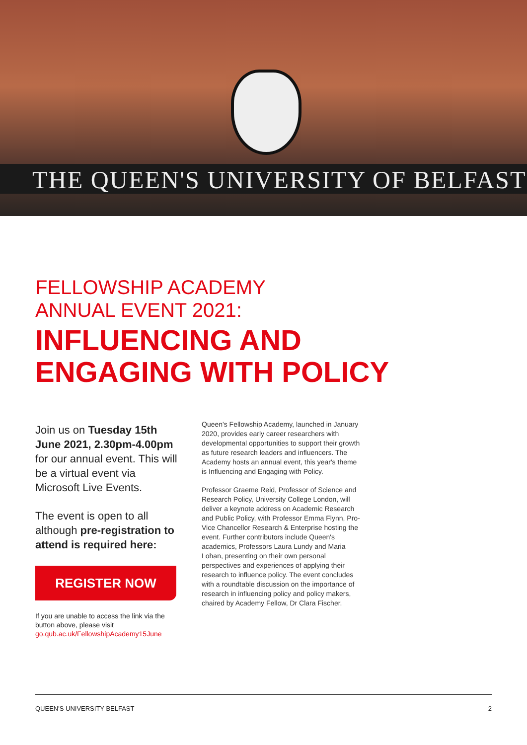THE QUEEN'S UNIVERSITY OF BELFAST
FELLOWSHIP ACADEMY
ANNUAL EVENT 2021:
INFLUENCING AND
ENGAGING WITH POLICY
Join us on Tuesday 15th June 2021, 2.30pm-4.00pm for our annual event. This will be a virtual event via Microsoft Live Events.
The event is open to all although pre-registration to attend is required here:
REGISTER NOW
If you are unable to access the link via the button above, please visit go.qub.ac.uk/FellowshipAcademy15June
Queen's Fellowship Academy, launched in January 2020, provides early career researchers with developmental opportunities to support their growth as future research leaders and influencers. The Academy hosts an annual event, this year's theme is Influencing and Engaging with Policy.
Professor Graeme Reid, Professor of Science and Research Policy, University College London, will deliver a keynote address on Academic Research and Public Policy, with Professor Emma Flynn, Pro-Vice Chancellor Research & Enterprise hosting the event. Further contributors include Queen's academics, Professors Laura Lundy and Maria Lohan, presenting on their own personal perspectives and experiences of applying their research to influence policy. The event concludes with a roundtable discussion on the importance of research in influencing policy and policy makers, chaired by Academy Fellow, Dr Clara Fischer.
QUEEN'S UNIVERSITY BELFAST 2